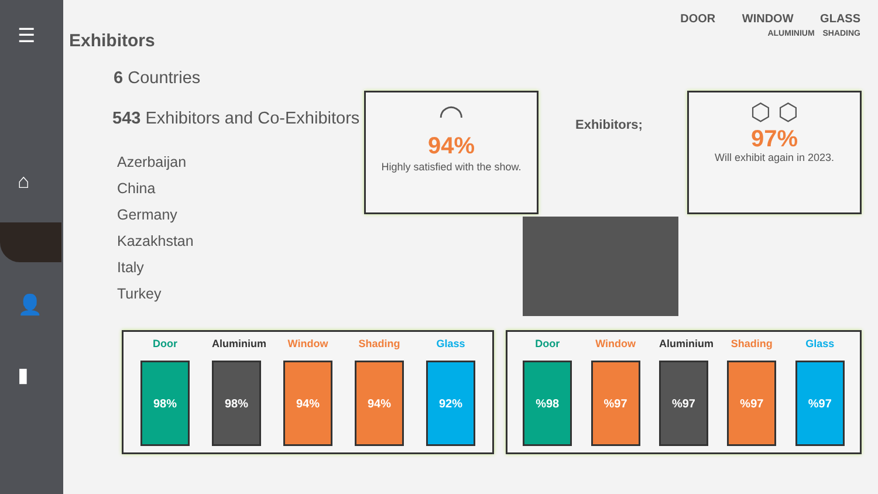☰
⌂
👤
▮
DOOR WINDOW GLASS
ALUMINIUM SHADING
Exhibitors
6 Countries
543 Exhibitors and Co-Exhibitors
Azerbaijan
China
Germany
Kazakhstan
Italy
Turkey
◠
94%
Highly satisfied with the show.
Exhibitors;
⬡ ⬡
97%
Will exhibit again in 2023.
Door
98%
Aluminium
98%
Window
94%
Shading
94%
Glass
92%
Door
%98
Window
%97
Aluminium
%97
Shading
%97
Glass
%97